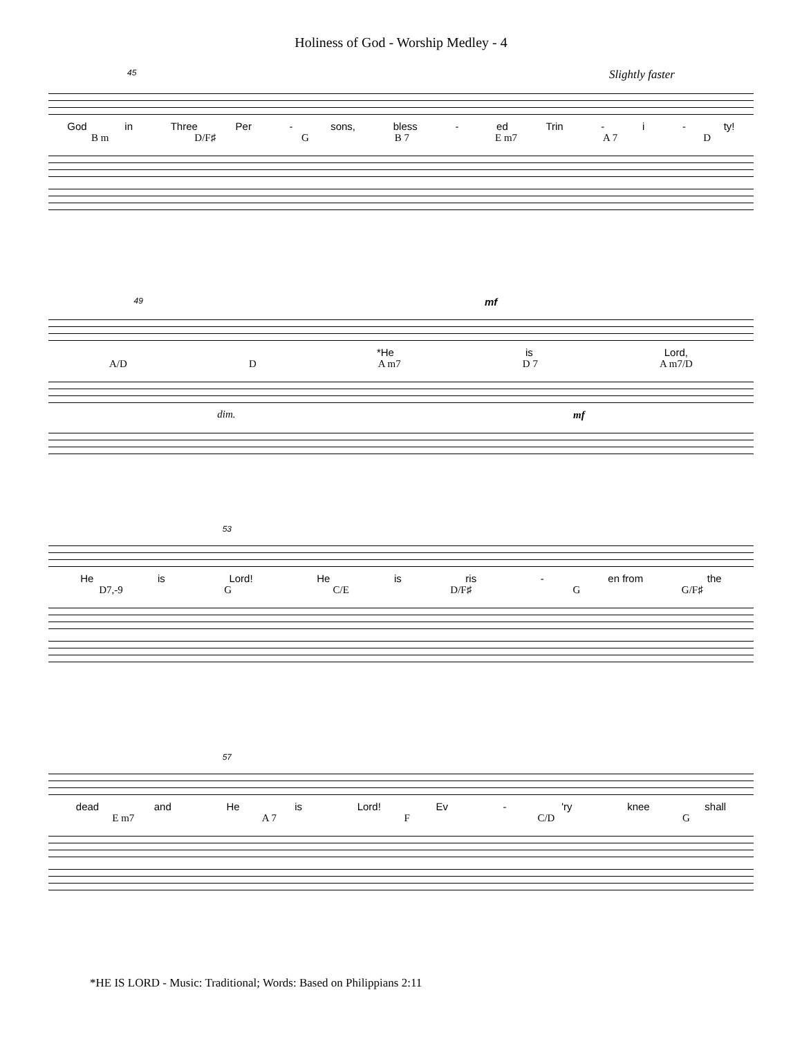Holiness of God - Worship Medley - 4
45 Slightly faster
God in Three Per - sons, bless - ed Trin - i - ty!
B m D/F♯ G B 7 E m7 A 7 D
49 mf
*He is Lord,
A/D D A m7 D 7 A m7/D
dim. mf
53
He is Lord! He is ris - en from the
D7,-9 G C/E D/F♯ G G/F♯
57
dead and He is Lord! Ev - 'ry knee shall
E m7 A 7 F C/D G
*HE IS LORD - Music: Traditional; Words: Based on Philippians 2:11